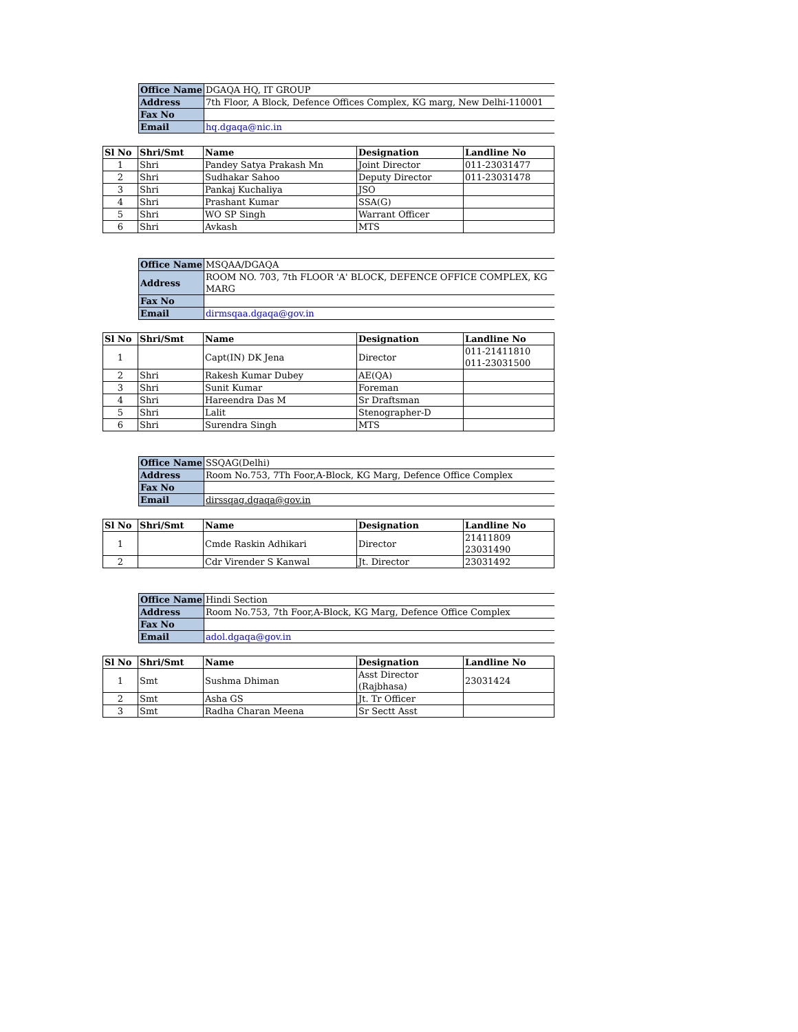| Office Name | DGAQA HQ, IT GROUP |
| Address | 7th Floor, A Block, Defence Offices Complex, KG marg, New Delhi-110001 |
| Fax No | |
| Email | hq.dgaqa@nic.in |
| Sl No | Shri/Smt | Name | Designation | Landline No |
| --- | --- | --- | --- | --- |
| 1 | Shri | Pandey Satya Prakash Mn | Joint Director | 011-23031477 |
| 2 | Shri | Sudhakar Sahoo | Deputy Director | 011-23031478 |
| 3 | Shri | Pankaj Kuchaliya | JSO | |
| 4 | Shri | Prashant Kumar | SSA(G) | |
| 5 | Shri | WO SP Singh | Warrant Officer | |
| 6 | Shri | Avkash | MTS | |
| Office Name | MSQAA/DGAQA |
| Address | ROOM NO. 703, 7th FLOOR 'A' BLOCK, DEFENCE OFFICE COMPLEX, KG MARG |
| Fax No | |
| Email | dirmsqaa.dgaqa@gov.in |
| Sl No | Shri/Smt | Name | Designation | Landline No |
| --- | --- | --- | --- | --- |
| 1 | | Capt(IN) DK Jena | Director | 011-21411810 011-23031500 |
| 2 | Shri | Rakesh Kumar Dubey | AE(QA) | |
| 3 | Shri | Sunit Kumar | Foreman | |
| 4 | Shri | Hareendra Das M | Sr Draftsman | |
| 5 | Shri | Lalit | Stenographer-D | |
| 6 | Shri | Surendra Singh | MTS | |
| Office Name | SSQAG(Delhi) |
| Address | Room No.753, 7Th Foor,A-Block, KG Marg, Defence Office Complex |
| Fax No | |
| Email | dirssqag.dgaqa@gov.in |
| Sl No | Shri/Smt | Name | Designation | Landline No |
| --- | --- | --- | --- | --- |
| 1 | | Cmde Raskin Adhikari | Director | 21411809 23031490 |
| 2 | | Cdr Virender S Kanwal | Jt. Director | 23031492 |
| Office Name | Hindi Section |
| Address | Room No.753, 7th Foor,A-Block, KG Marg, Defence Office Complex |
| Fax No | |
| Email | adol.dgaqa@gov.in |
| Sl No | Shri/Smt | Name | Designation | Landline No |
| --- | --- | --- | --- | --- |
| 1 | Smt | Sushma Dhiman | Asst Director (Rajbhasa) | 23031424 |
| 2 | Smt | Asha GS | Jt. Tr Officer | |
| 3 | Smt | Radha Charan Meena | Sr Sectt Asst | |